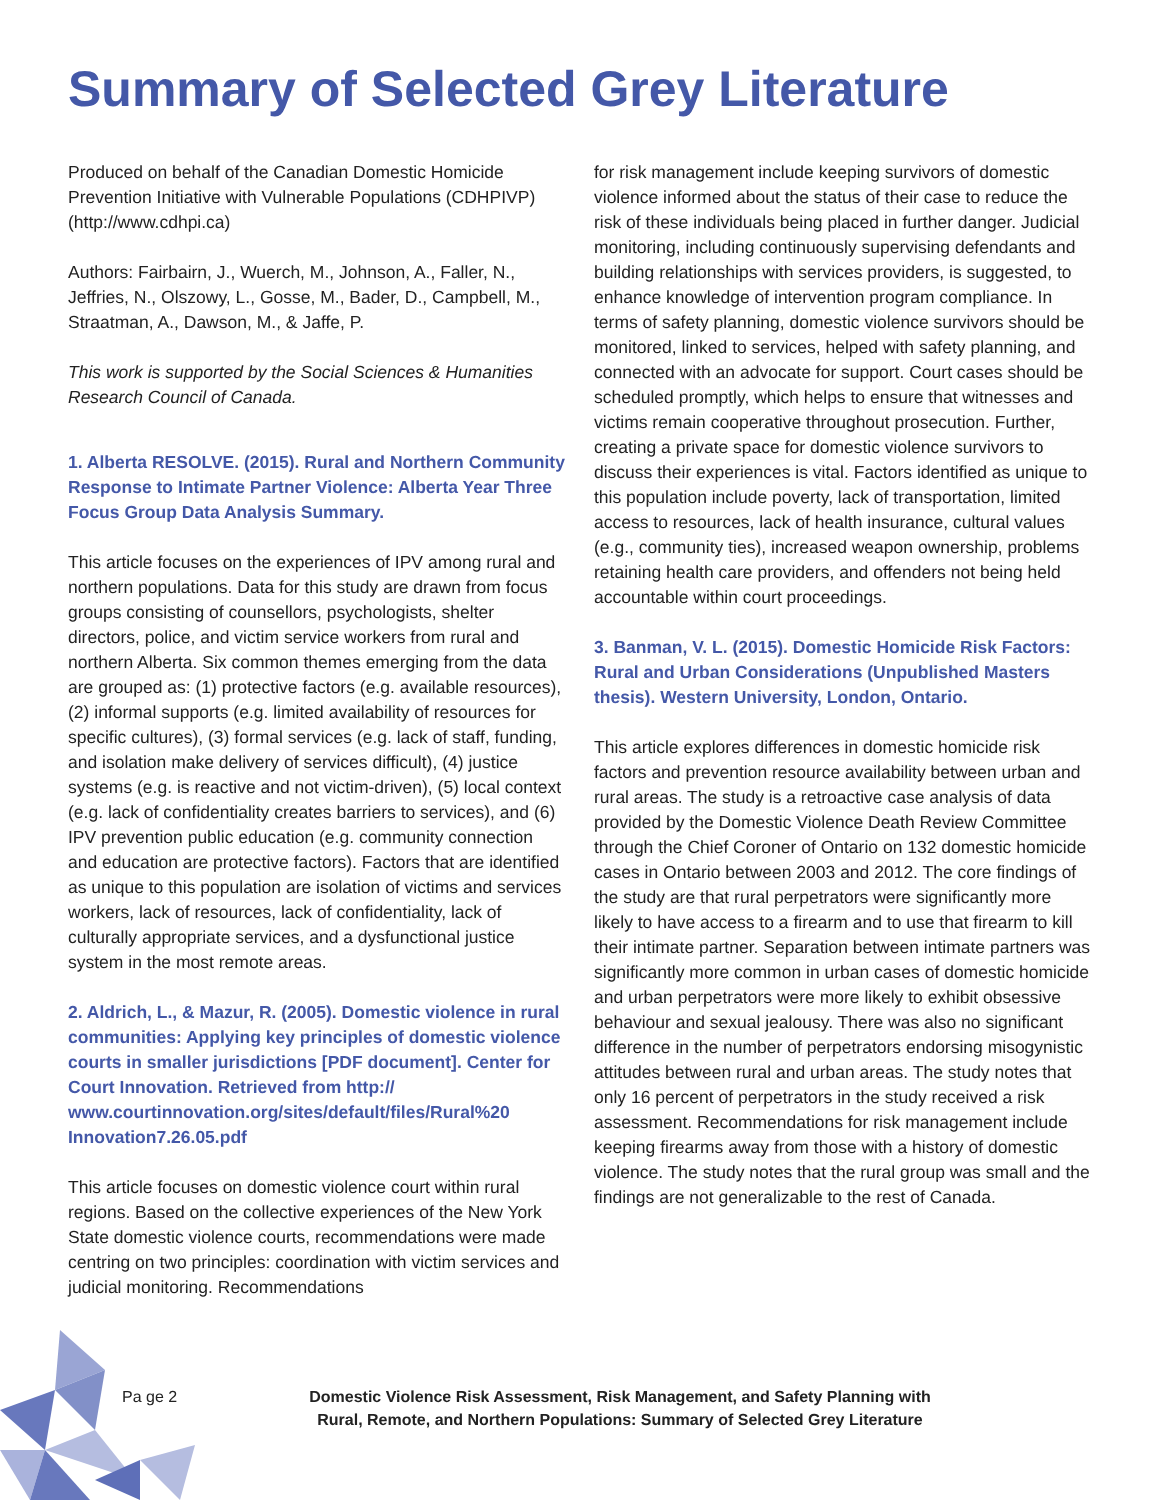Summary of Selected Grey Literature
Produced on behalf of the Canadian Domestic Homicide Prevention Initiative with Vulnerable Populations (CDHPIVP) (http://www.cdhpi.ca)
Authors: Fairbairn, J., Wuerch, M., Johnson, A., Faller, N., Jeffries, N., Olszowy, L., Gosse, M., Bader, D., Campbell, M., Straatman, A., Dawson, M., & Jaffe, P.
This work is supported by the Social Sciences & Humanities Research Council of Canada.
1. Alberta RESOLVE. (2015). Rural and Northern Community Response to Intimate Partner Violence: Alberta Year Three Focus Group Data Analysis Summary.
This article focuses on the experiences of IPV among rural and northern populations. Data for this study are drawn from focus groups consisting of counsellors, psychologists, shelter directors, police, and victim service workers from rural and northern Alberta. Six common themes emerging from the data are grouped as: (1) protective factors (e.g. available resources), (2) informal supports (e.g. limited availability of resources for specific cultures), (3) formal services (e.g. lack of staff, funding, and isolation make delivery of services difficult), (4) justice systems (e.g. is reactive and not victim-driven), (5) local context (e.g. lack of confidentiality creates barriers to services), and (6) IPV prevention public education (e.g. community connection and education are protective factors). Factors that are identified as unique to this population are isolation of victims and services workers, lack of resources, lack of confidentiality, lack of culturally appropriate services, and a dysfunctional justice system in the most remote areas.
2. Aldrich, L., & Mazur, R. (2005). Domestic violence in rural communities: Applying key principles of domestic violence courts in smaller jurisdictions [PDF document]. Center for Court Innovation. Retrieved from http:// www.courtinnovation.org/sites/default/files/Rural%20 Innovation7.26.05.pdf
This article focuses on domestic violence court within rural regions. Based on the collective experiences of the New York State domestic violence courts, recommendations were made centring on two principles: coordination with victim services and judicial monitoring. Recommendations
for risk management include keeping survivors of domestic violence informed about the status of their case to reduce the risk of these individuals being placed in further danger. Judicial monitoring, including continuously supervising defendants and building relationships with services providers, is suggested, to enhance knowledge of intervention program compliance. In terms of safety planning, domestic violence survivors should be monitored, linked to services, helped with safety planning, and connected with an advocate for support. Court cases should be scheduled promptly, which helps to ensure that witnesses and victims remain cooperative throughout prosecution. Further, creating a private space for domestic violence survivors to discuss their experiences is vital. Factors identified as unique to this population include poverty, lack of transportation, limited access to resources, lack of health insurance, cultural values (e.g., community ties), increased weapon ownership, problems retaining health care providers, and offenders not being held accountable within court proceedings.
3. Banman, V. L. (2015). Domestic Homicide Risk Factors: Rural and Urban Considerations (Unpublished Masters thesis). Western University, London, Ontario.
This article explores differences in domestic homicide risk factors and prevention resource availability between urban and rural areas. The study is a retroactive case analysis of data provided by the Domestic Violence Death Review Committee through the Chief Coroner of Ontario on 132 domestic homicide cases in Ontario between 2003 and 2012. The core findings of the study are that rural perpetrators were significantly more likely to have access to a firearm and to use that firearm to kill their intimate partner. Separation between intimate partners was significantly more common in urban cases of domestic homicide and urban perpetrators were more likely to exhibit obsessive behaviour and sexual jealousy. There was also no significant difference in the number of perpetrators endorsing misogynistic attitudes between rural and urban areas. The study notes that only 16 percent of perpetrators in the study received a risk assessment. Recommendations for risk management include keeping firearms away from those with a history of domestic violence. The study notes that the rural group was small and the findings are not generalizable to the rest of Canada.
Pa ge 2 Domestic Violence Risk Assessment, Risk Management, and Safety Planning with Rural, Remote, and Northern Populations: Summary of Selected Grey Literature